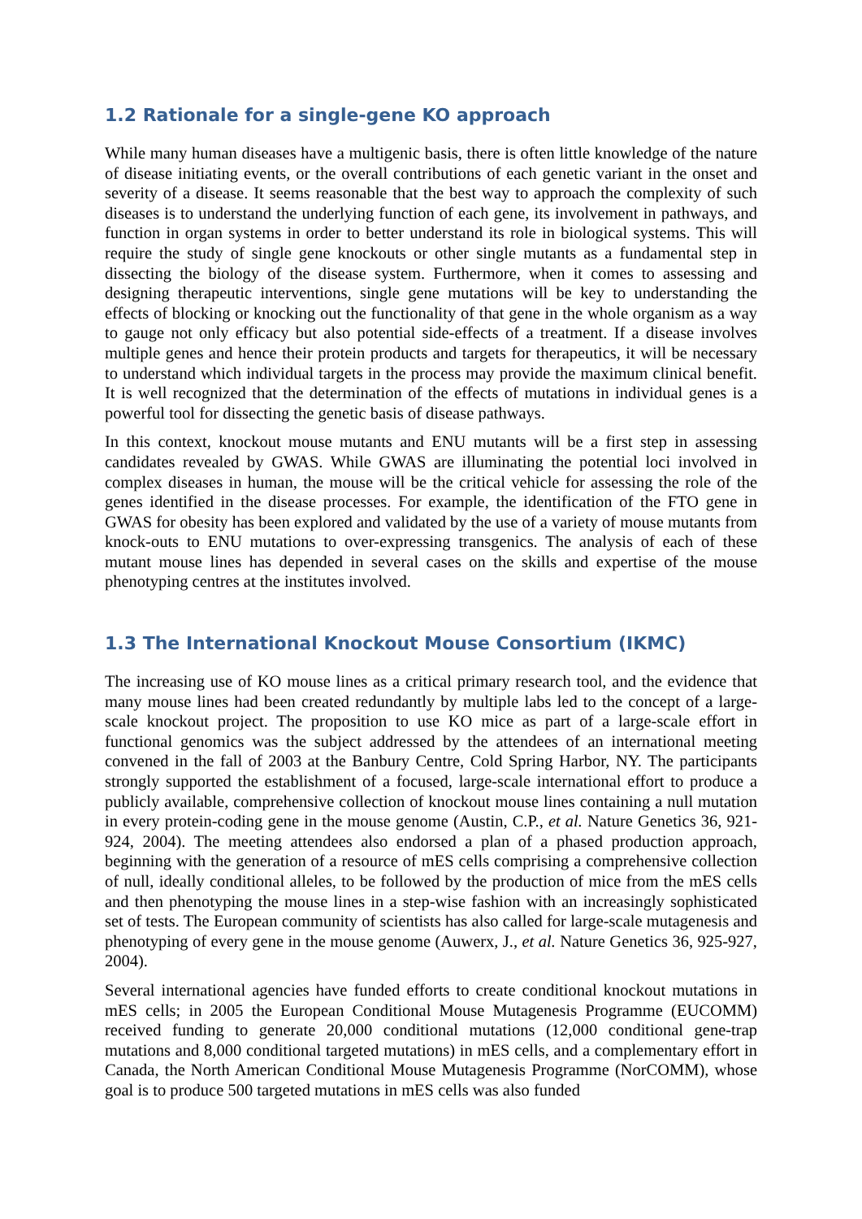1.2 Rationale for a single-gene KO approach
While many human diseases have a multigenic basis, there is often little knowledge of the nature of disease initiating events, or the overall contributions of each genetic variant in the onset and severity of a disease. It seems reasonable that the best way to approach the complexity of such diseases is to understand the underlying function of each gene, its involvement in pathways, and function in organ systems in order to better understand its role in biological systems. This will require the study of single gene knockouts or other single mutants as a fundamental step in dissecting the biology of the disease system. Furthermore, when it comes to assessing and designing therapeutic interventions, single gene mutations will be key to understanding the effects of blocking or knocking out the functionality of that gene in the whole organism as a way to gauge not only efficacy but also potential side-effects of a treatment. If a disease involves multiple genes and hence their protein products and targets for therapeutics, it will be necessary to understand which individual targets in the process may provide the maximum clinical benefit. It is well recognized that the determination of the effects of mutations in individual genes is a powerful tool for dissecting the genetic basis of disease pathways.
In this context, knockout mouse mutants and ENU mutants will be a first step in assessing candidates revealed by GWAS. While GWAS are illuminating the potential loci involved in complex diseases in human, the mouse will be the critical vehicle for assessing the role of the genes identified in the disease processes. For example, the identification of the FTO gene in GWAS for obesity has been explored and validated by the use of a variety of mouse mutants from knock-outs to ENU mutations to over-expressing transgenics. The analysis of each of these mutant mouse lines has depended in several cases on the skills and expertise of the mouse phenotyping centres at the institutes involved.
1.3 The International Knockout Mouse Consortium (IKMC)
The increasing use of KO mouse lines as a critical primary research tool, and the evidence that many mouse lines had been created redundantly by multiple labs led to the concept of a large-scale knockout project. The proposition to use KO mice as part of a large-scale effort in functional genomics was the subject addressed by the attendees of an international meeting convened in the fall of 2003 at the Banbury Centre, Cold Spring Harbor, NY. The participants strongly supported the establishment of a focused, large-scale international effort to produce a publicly available, comprehensive collection of knockout mouse lines containing a null mutation in every protein-coding gene in the mouse genome (Austin, C.P., et al. Nature Genetics 36, 921-924, 2004). The meeting attendees also endorsed a plan of a phased production approach, beginning with the generation of a resource of mES cells comprising a comprehensive collection of null, ideally conditional alleles, to be followed by the production of mice from the mES cells and then phenotyping the mouse lines in a step-wise fashion with an increasingly sophisticated set of tests. The European community of scientists has also called for large-scale mutagenesis and phenotyping of every gene in the mouse genome (Auwerx, J., et al. Nature Genetics 36, 925-927, 2004).
Several international agencies have funded efforts to create conditional knockout mutations in mES cells; in 2005 the European Conditional Mouse Mutagenesis Programme (EUCOMM) received funding to generate 20,000 conditional mutations (12,000 conditional gene-trap mutations and 8,000 conditional targeted mutations) in mES cells, and a complementary effort in Canada, the North American Conditional Mouse Mutagenesis Programme (NorCOMM), whose goal is to produce 500 targeted mutations in mES cells was also funded